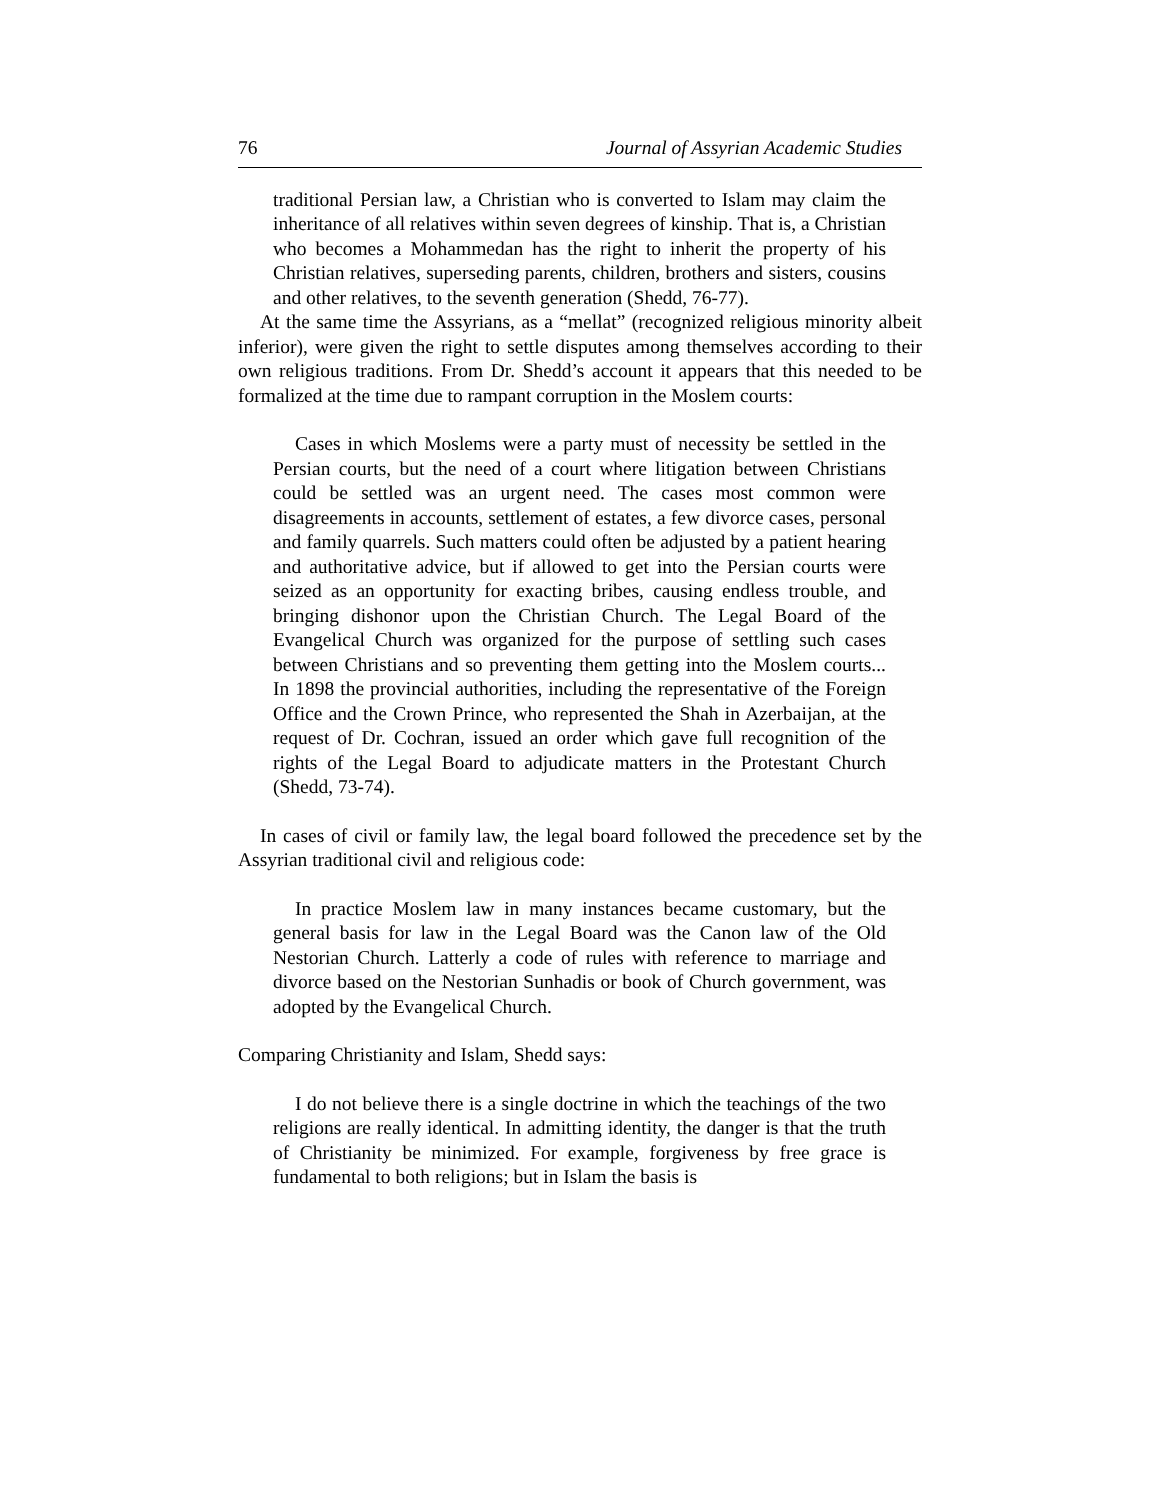76 Journal of Assyrian Academic Studies
traditional Persian law, a Christian who is converted to Islam may claim the inheritance of all relatives within seven degrees of kinship. That is, a Christian who becomes a Mohammedan has the right to inherit the property of his Christian relatives, superseding parents, children, brothers and sisters, cousins and other relatives, to the seventh generation (Shedd, 76-77).
At the same time the Assyrians, as a “mellat” (recognized religious minority albeit inferior), were given the right to settle disputes among themselves according to their own religious traditions. From Dr. Shedd’s account it appears that this needed to be formalized at the time due to rampant corruption in the Moslem courts:
Cases in which Moslems were a party must of necessity be settled in the Persian courts, but the need of a court where litigation between Christians could be settled was an urgent need. The cases most common were disagreements in accounts, settlement of estates, a few divorce cases, personal and family quarrels. Such matters could often be adjusted by a patient hearing and authoritative advice, but if allowed to get into the Persian courts were seized as an opportunity for exacting bribes, causing endless trouble, and bringing dishonor upon the Christian Church. The Legal Board of the Evangelical Church was organized for the purpose of settling such cases between Christians and so preventing them getting into the Moslem courts... In 1898 the provincial authorities, including the representative of the Foreign Office and the Crown Prince, who represented the Shah in Azerbaijan, at the request of Dr. Cochran, issued an order which gave full recognition of the rights of the Legal Board to adjudicate matters in the Protestant Church (Shedd, 73-74).
In cases of civil or family law, the legal board followed the precedence set by the Assyrian traditional civil and religious code:
In practice Moslem law in many instances became customary, but the general basis for law in the Legal Board was the Canon law of the Old Nestorian Church. Latterly a code of rules with reference to marriage and divorce based on the Nestorian Sunhadis or book of Church government, was adopted by the Evangelical Church.
Comparing Christianity and Islam, Shedd says:
I do not believe there is a single doctrine in which the teachings of the two religions are really identical. In admitting identity, the danger is that the truth of Christianity be minimized. For example, forgiveness by free grace is fundamental to both religions; but in Islam the basis is